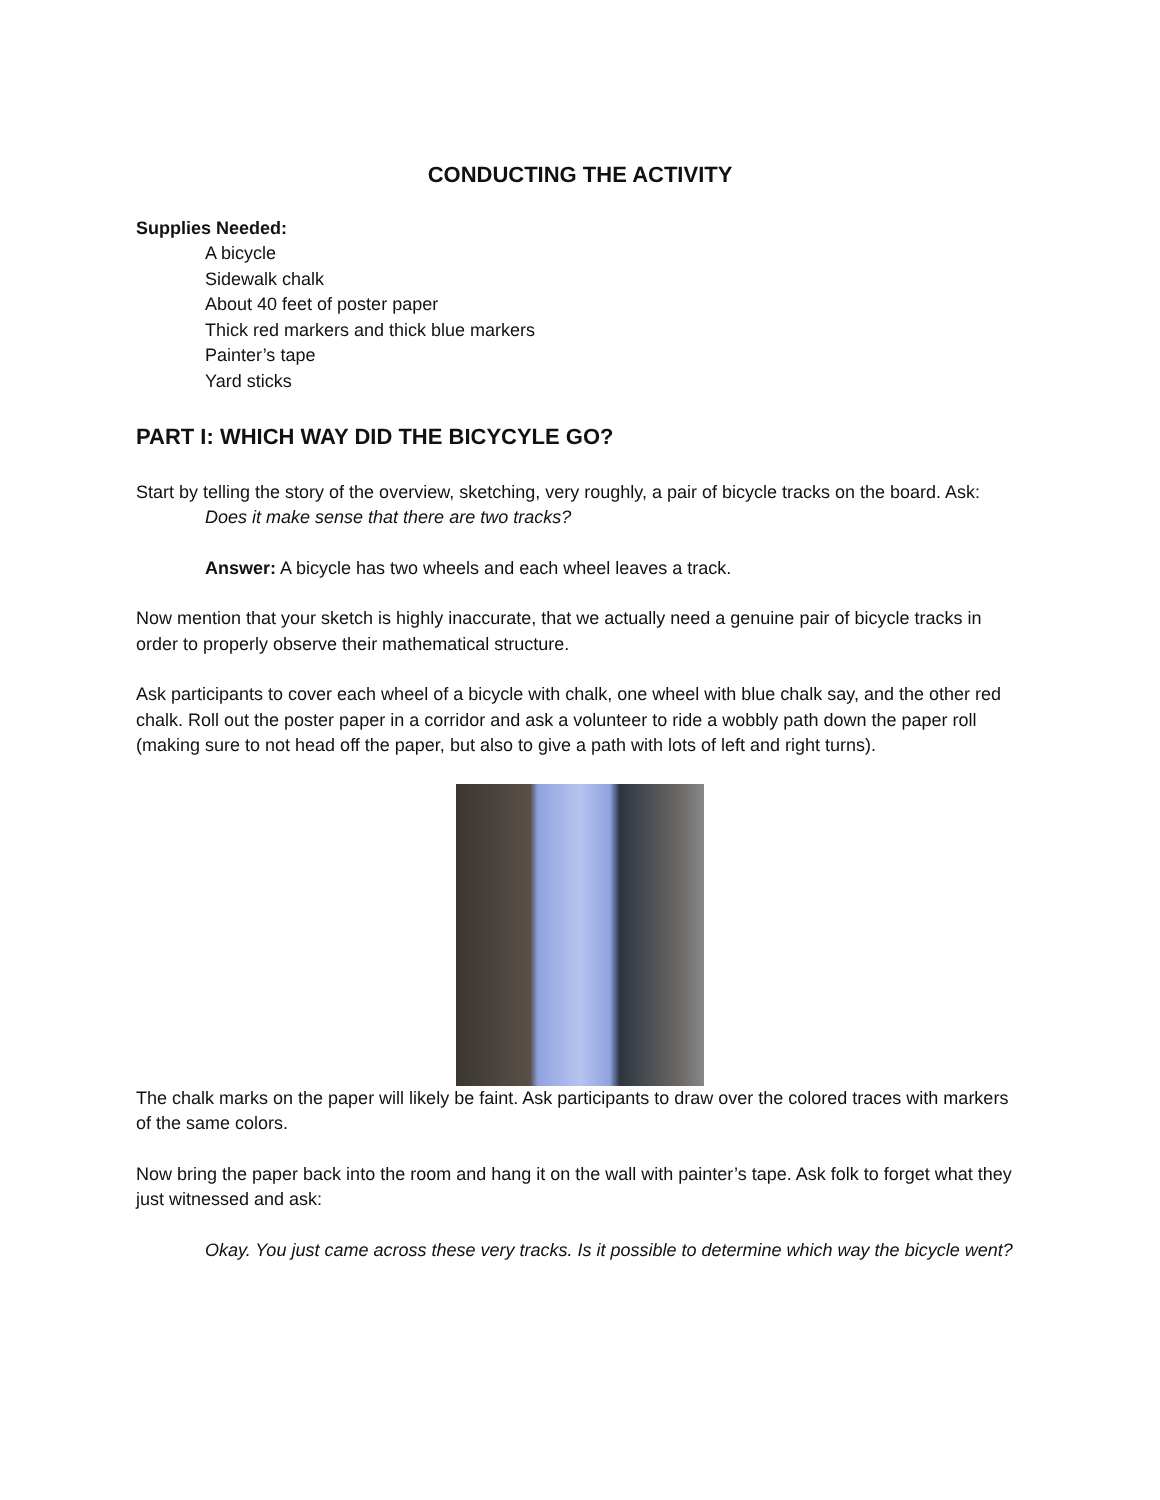CONDUCTING THE ACTIVITY
Supplies Needed:
A bicycle
Sidewalk chalk
About 40 feet of poster paper
Thick red markers and thick blue markers
Painter’s tape
Yard sticks
PART I: WHICH WAY DID THE BICYCYLE GO?
Start by telling the story of the overview, sketching, very roughly, a pair of bicycle tracks on the board. Ask:
Does it make sense that there are two tracks?
Answer: A bicycle has two wheels and each wheel leaves a track.
Now mention that your sketch is highly inaccurate, that we actually need a genuine pair of bicycle tracks in order to properly observe their mathematical structure.
Ask participants to cover each wheel of a bicycle with chalk, one wheel with blue chalk say, and the other red chalk. Roll out the poster paper in a corridor and ask a volunteer to ride a wobbly path down the paper roll (making sure to not head off the paper, but also to give a path with lots of left and right turns).
The chalk marks on the paper will likely be faint. Ask participants to draw over the colored traces with markers of the same colors.
Now bring the paper back into the room and hang it on the wall with painter’s tape. Ask folk to forget what they just witnessed and ask:
Okay. You just came across these very tracks. Is it possible to determine which way the bicycle went?